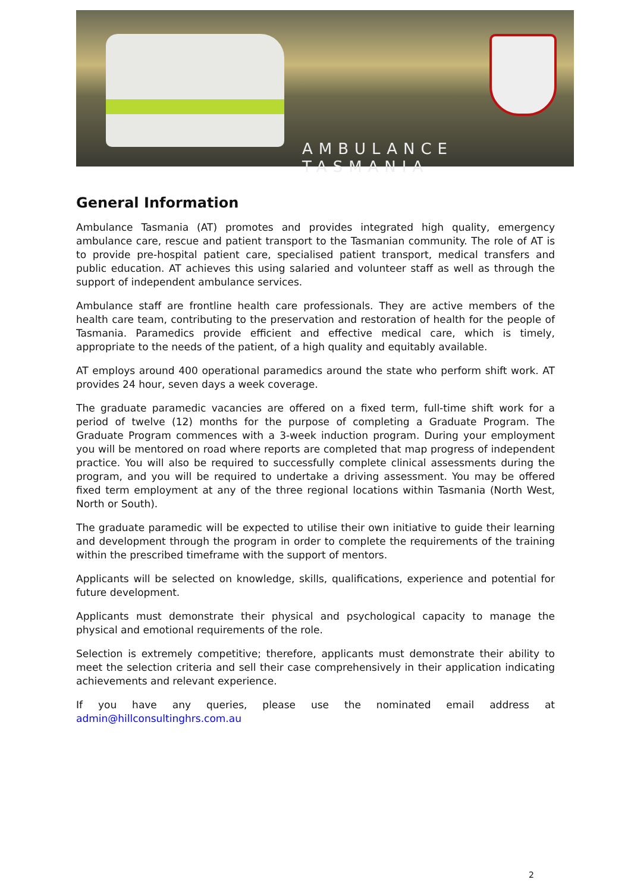AMBULANCE TASMANIA
General Information
Ambulance Tasmania (AT) promotes and provides integrated high quality, emergency ambulance care, rescue and patient transport to the Tasmanian community. The role of AT is to provide pre-hospital patient care, specialised patient transport, medical transfers and public education. AT achieves this using salaried and volunteer staff as well as through the support of independent ambulance services.
Ambulance staff are frontline health care professionals. They are active members of the health care team, contributing to the preservation and restoration of health for the people of Tasmania. Paramedics provide efficient and effective medical care, which is timely, appropriate to the needs of the patient, of a high quality and equitably available.
AT employs around 400 operational paramedics around the state who perform shift work. AT provides 24 hour, seven days a week coverage.
The graduate paramedic vacancies are offered on a fixed term, full-time shift work for a period of twelve (12) months for the purpose of completing a Graduate Program. The Graduate Program commences with a 3-week induction program. During your employment you will be mentored on road where reports are completed that map progress of independent practice. You will also be required to successfully complete clinical assessments during the program, and you will be required to undertake a driving assessment. You may be offered fixed term employment at any of the three regional locations within Tasmania (North West, North or South).
The graduate paramedic will be expected to utilise their own initiative to guide their learning and development through the program in order to complete the requirements of the training within the prescribed timeframe with the support of mentors.
Applicants will be selected on knowledge, skills, qualifications, experience and potential for future development.
Applicants must demonstrate their physical and psychological capacity to manage the physical and emotional requirements of the role.
Selection is extremely competitive; therefore, applicants must demonstrate their ability to meet the selection criteria and sell their case comprehensively in their application indicating achievements and relevant experience.
If you have any queries, please use the nominated email address at admin@hillconsultinghrs.com.au
2